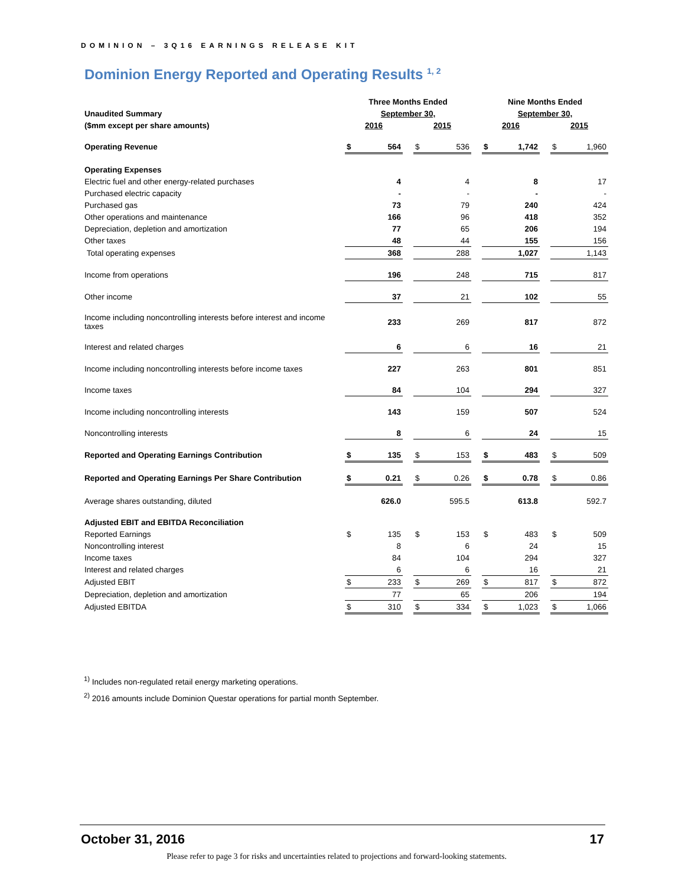DOMINION – 3Q16 EARNINGS RELEASE KIT
Dominion Energy Reported and Operating Results <sup>1, 2</sup>
| | Three Months Ended | | | | | | Nine Months Ended | | | | |
| Unaudited Summary | September 30, | | | | | | September 30, | | | | |
| ($mm except per share amounts) | 2016 | | | 2015 | | | 2016 | | | 2015 | |
| Operating Revenue | $ | 564 | | $ | 536 | | $ | 1,742 | | $ | 1,960 |
| Operating Expenses | | | | | | | | | | | |
| Electric fuel and other energy-related purchases | | 4 | | | 4 | | | 8 | | | 17 |
| Purchased electric capacity | | - | | | - | | | - | | | - |
| Purchased gas | | 73 | | | 79 | | | 240 | | | 424 |
| Other operations and maintenance | | 166 | | | 96 | | | 418 | | | 352 |
| Depreciation, depletion and amortization | | 77 | | | 65 | | | 206 | | | 194 |
| Other taxes | | 48 | | | 44 | | | 155 | | | 156 |
| Total operating expenses | | 368 | | | 288 | | | 1,027 | | | 1,143 |
| Income from operations | | 196 | | | 248 | | | 715 | | | 817 |
| Other income | | 37 | | | 21 | | | 102 | | | 55 |
| Income including noncontrolling interests before interest and income taxes | | 233 | | | 269 | | | 817 | | | 872 |
| Interest and related charges | | 6 | | | 6 | | | 16 | | | 21 |
| Income including noncontrolling interests before income taxes | | 227 | | | 263 | | | 801 | | | 851 |
| Income taxes | | 84 | | | 104 | | | 294 | | | 327 |
| Income including noncontrolling interests | | 143 | | | 159 | | | 507 | | | 524 |
| Noncontrolling interests | | 8 | | | 6 | | | 24 | | | 15 |
| Reported and Operating Earnings Contribution | $ | 135 | | $ | 153 | | $ | 483 | | $ | 509 |
| Reported and Operating Earnings Per Share Contribution | $ | 0.21 | | $ | 0.26 | | $ | 0.78 | | $ | 0.86 |
| Average shares outstanding, diluted | | 626.0 | | | 595.5 | | | 613.8 | | | 592.7 |
| Adjusted EBIT and EBITDA Reconciliation | | | | | | | | | | | |
| Reported Earnings | $ | 135 | | $ | 153 | | $ | 483 | | $ | 509 |
| Noncontrolling interest | | 8 | | | 6 | | | 24 | | | 15 |
| Income taxes | | 84 | | | 104 | | | 294 | | | 327 |
| Interest and related charges | | 6 | | | 6 | | | 16 | | | 21 |
| Adjusted EBIT | $ | 233 | | $ | 269 | | $ | 817 | | $ | 872 |
| Depreciation, depletion and amortization | | 77 | | | 65 | | | 206 | | | 194 |
| Adjusted EBITDA | $ | 310 | | $ | 334 | | $ | 1,023 | | $ | 1,066 |
<sup>1)</sup> Includes non-regulated retail energy marketing operations.
<sup>2)</sup> 2016 amounts include Dominion Questar operations for partial month September.
October 31, 2016 17
Please refer to page 3 for risks and uncertainties related to projections and forward-looking statements.